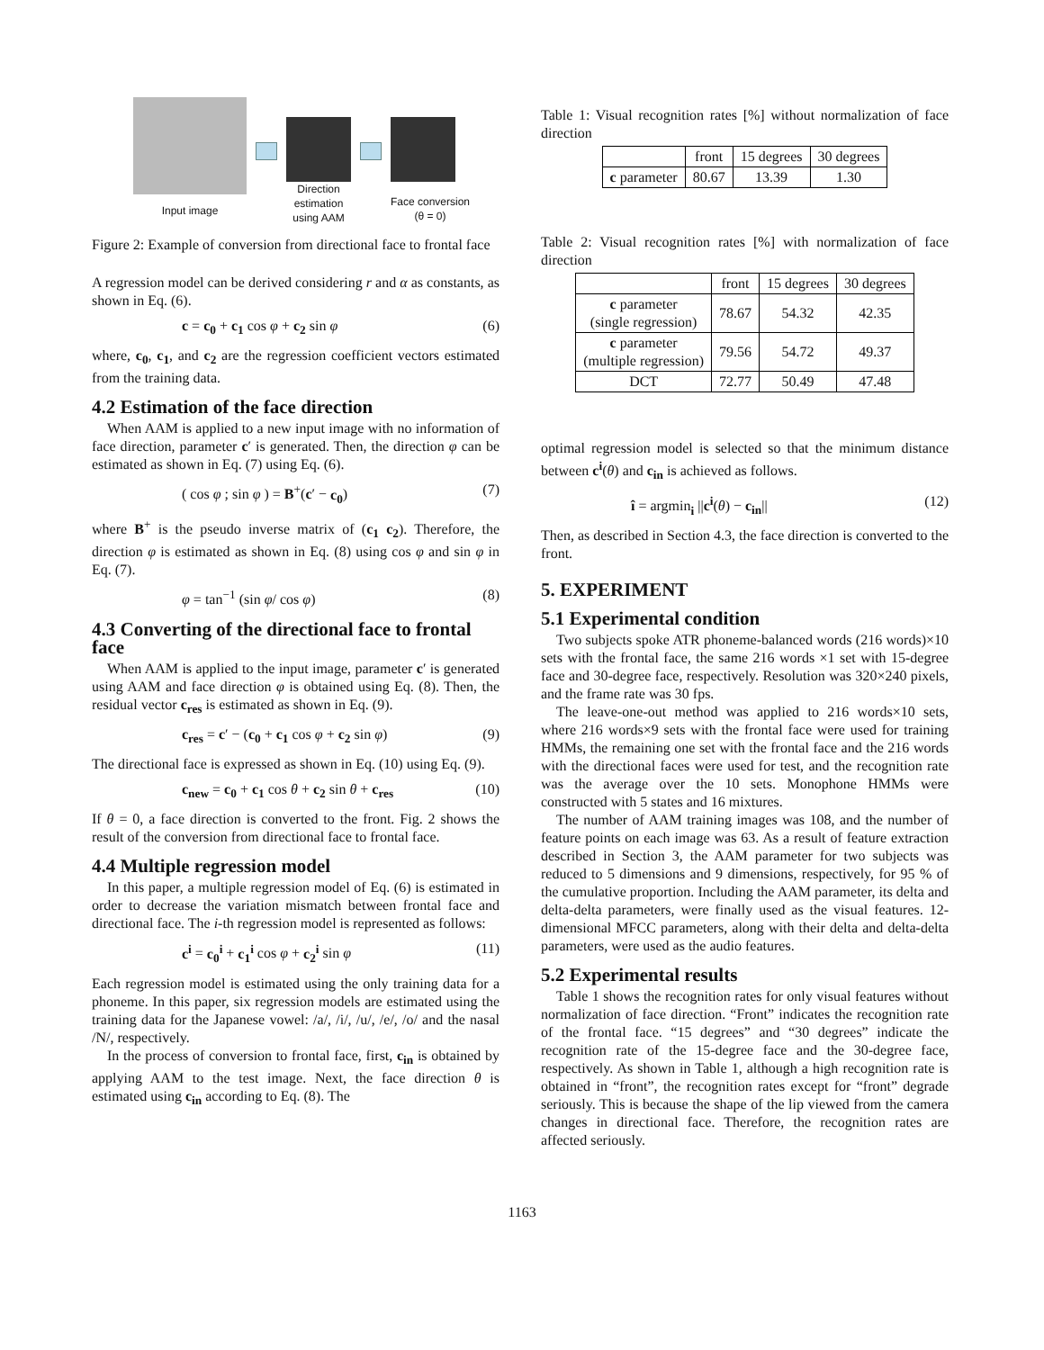Input image
Direction
estimation
using AAM
Face conversion
(θ = 0)
Figure 2: Example of conversion from directional face to frontal face
A regression model can be derived considering r and α as constants, as shown in Eq. (6).
c = c<sub>0</sub> + c<sub>1</sub> cos φ + c<sub>2</sub> sin φ (6)
where, c<sub>0</sub>, c<sub>1</sub>, and c<sub>2</sub> are the regression coefficient vectors estimated from the training data.
4.2 Estimation of the face direction
When AAM is applied to a new input image with no information of face direction, parameter c′ is generated. Then, the direction φ can be estimated as shown in Eq. (7) using Eq. (6).
( cos φ ; sin φ ) = B<sup>+</sup>(c′ − c<sub>0</sub>) (7)
where B<sup>+</sup> is the pseudo inverse matrix of (c<sub>1</sub> c<sub>2</sub>). Therefore, the direction φ is estimated as shown in Eq. (8) using cos φ and sin φ in Eq. (7).
φ = tan<sup>−1</sup> (sin φ/ cos φ) (8)
4.3 Converting of the directional face to frontal face
When AAM is applied to the input image, parameter c′ is generated using AAM and face direction φ is obtained using Eq. (8). Then, the residual vector c<sub>res</sub> is estimated as shown in Eq. (9).
c<sub>res</sub> = c′ − (c<sub>0</sub> + c<sub>1</sub> cos φ + c<sub>2</sub> sin φ) (9)
The directional face is expressed as shown in Eq. (10) using Eq. (9).
c<sub>new</sub> = c<sub>0</sub> + c<sub>1</sub> cos θ + c<sub>2</sub> sin θ + c<sub>res</sub> (10)
If θ = 0, a face direction is converted to the front. Fig. 2 shows the result of the conversion from directional face to frontal face.
4.4 Multiple regression model
In this paper, a multiple regression model of Eq. (6) is estimated in order to decrease the variation mismatch between frontal face and directional face. The i-th regression model is represented as follows:
c<sup>i</sup> = c<sub>0</sub><sup>i</sup> + c<sub>1</sub><sup>i</sup> cos φ + c<sub>2</sub><sup>i</sup> sin φ (11)
Each regression model is estimated using the only training data for a phoneme. In this paper, six regression models are estimated using the training data for the Japanese vowel: /a/, /i/, /u/, /e/, /o/ and the nasal /N/, respectively.
In the process of conversion to frontal face, first, c<sub>in</sub> is obtained by applying AAM to the test image. Next, the face direction θ is estimated using c<sub>in</sub> according to Eq. (8). The
Table 1: Visual recognition rates [%] without normalization of face direction
| | front | 15 degrees | 30 degrees |
| --- | --- | --- | --- |
| c parameter | 80.67 | 13.39 | 1.30 |
Table 2: Visual recognition rates [%] with normalization of face direction
| | front | 15 degrees | 30 degrees |
| --- | --- | --- | --- |
| c parameter (single regression) | 78.67 | 54.32 | 42.35 |
| c parameter (multiple regression) | 79.56 | 54.72 | 49.37 |
| DCT | 72.77 | 50.49 | 47.48 |
optimal regression model is selected so that the minimum distance between c<sup>i</sup>(θ) and c<sub>in</sub> is achieved as follows.
î = argmin<sub>i</sub> ||c<sup>i</sup>(θ) − c<sub>in</sub>|| (12)
Then, as described in Section 4.3, the face direction is converted to the front.
5. EXPERIMENT
5.1 Experimental condition
Two subjects spoke ATR phoneme-balanced words (216 words)×10 sets with the frontal face, the same 216 words ×1 set with 15-degree face and 30-degree face, respectively. Resolution was 320×240 pixels, and the frame rate was 30 fps.
The leave-one-out method was applied to 216 words×10 sets, where 216 words×9 sets with the frontal face were used for training HMMs, the remaining one set with the frontal face and the 216 words with the directional faces were used for test, and the recognition rate was the average over the 10 sets. Monophone HMMs were constructed with 5 states and 16 mixtures.
The number of AAM training images was 108, and the number of feature points on each image was 63. As a result of feature extraction described in Section 3, the AAM parameter for two subjects was reduced to 5 dimensions and 9 dimensions, respectively, for 95 % of the cumulative proportion. Including the AAM parameter, its delta and delta-delta parameters, were finally used as the visual features. 12-dimensional MFCC parameters, along with their delta and delta-delta parameters, were used as the audio features.
5.2 Experimental results
Table 1 shows the recognition rates for only visual features without normalization of face direction. “Front” indicates the recognition rate of the frontal face. “15 degrees” and “30 degrees” indicate the recognition rate of the 15-degree face and the 30-degree face, respectively. As shown in Table 1, although a high recognition rate is obtained in “front”, the recognition rates except for “front” degrade seriously. This is because the shape of the lip viewed from the camera changes in directional face. Therefore, the recognition rates are affected seriously.
1163